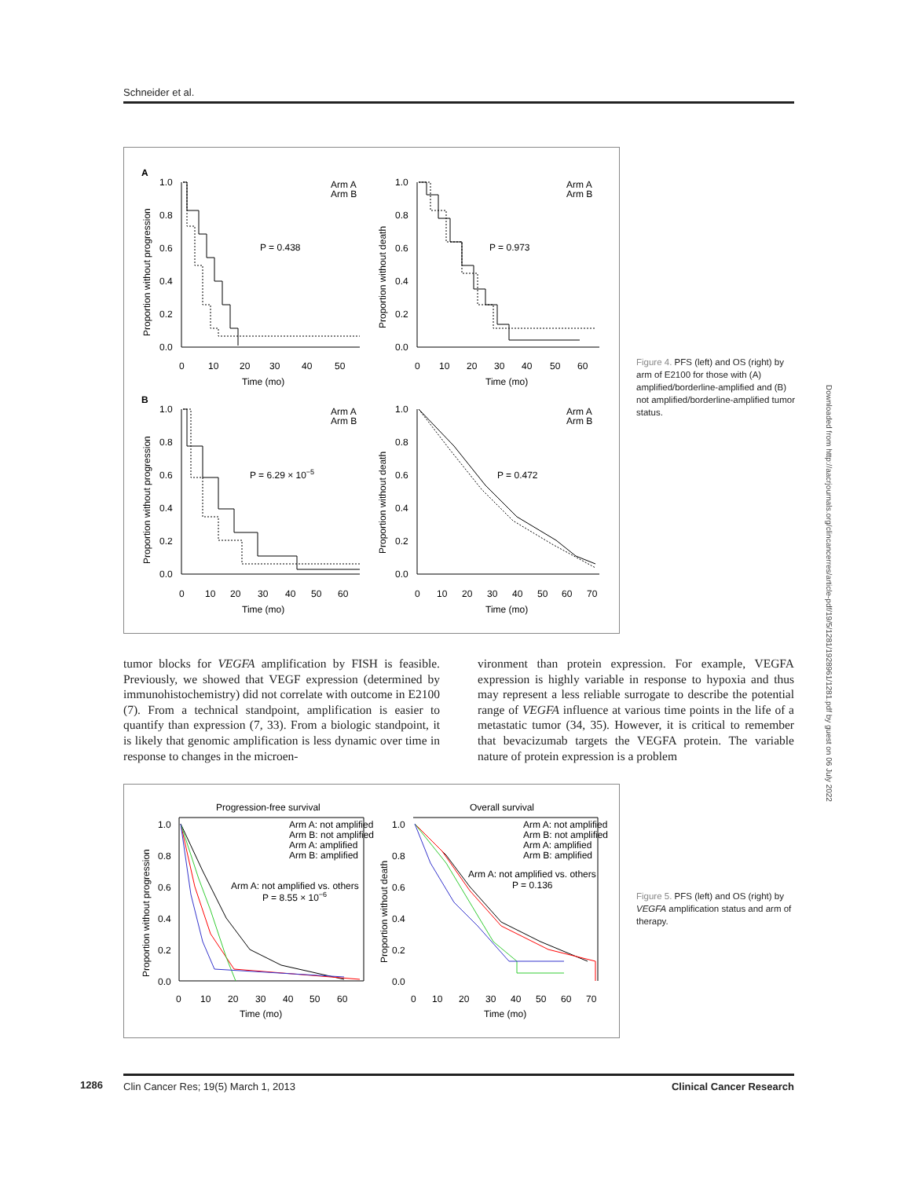Schneider et al.
A
B
1.0
0.8
0.6
0.4
0.2
0.0
1.0
0.8
0.6
0.4
0.2
0.0
0
10
20
30
40
50
0
10
20
30
40
50
60
Time (mo)
Time (mo)
P = 0.438
P = 0.973
Arm A
Arm B
Arm A
Arm B
Proportion without progression
Proportion without death
1.0
0.8
0.6
0.4
0.2
0.0
1.0
0.8
0.6
0.4
0.2
0.0
0
10
20
30
40
50
60
0
10
20
30
40
50
60
70
Time (mo)
Time (mo)
P = 6.29 × 10−5
P = 0.472
Arm A
Arm B
Arm A
Arm B
Proportion without progression
Proportion without death
Figure 4. PFS (left) and OS (right) by arm of E2100 for those with (A) amplified/borderline-amplified and (B) not amplified/borderline-amplified tumor status.
tumor blocks for VEGFA amplification by FISH is feasible. Previously, we showed that VEGF expression (determined by immunohistochemistry) did not correlate with outcome in E2100 (7). From a technical standpoint, amplification is easier to quantify than expression (7, 33). From a biologic standpoint, it is likely that genomic amplification is less dynamic over time in response to changes in the microen-
vironment than protein expression. For example, VEGFA expression is highly variable in response to hypoxia and thus may represent a less reliable surrogate to describe the potential range of VEGFA influence at various time points in the life of a metastatic tumor (34, 35). However, it is critical to remember that bevacizumab targets the VEGFA protein. The variable nature of protein expression is a problem
Progression-free survival
Overall survival
Arm A: not amplified
Arm B: not amplified
Arm A: amplified
Arm B: amplified
Arm A: not amplified
Arm B: not amplified
Arm A: amplified
Arm B: amplified
Arm A: not amplified vs. others
P = 8.55 × 10−6
Arm A: not amplified vs. others
P = 0.136
1.0
0.8
0.6
0.4
0.2
0.0
1.0
0.8
0.6
0.4
0.2
0.0
0
10
20
30
40
50
60
0
10
20
30
40
50
60
70
Time (mo)
Time (mo)
Proportion without progression
Proportion without death
Figure 5. PFS (left) and OS (right) by VEGFA amplification status and arm of therapy.
Downloaded from http://aacrjournals.org/clincancerres/article-pdf/19/5/1281/1928961/1281.pdf by guest on 06 July 2022
1286 Clin Cancer Res; 19(5) March 1, 2013 Clinical Cancer Research